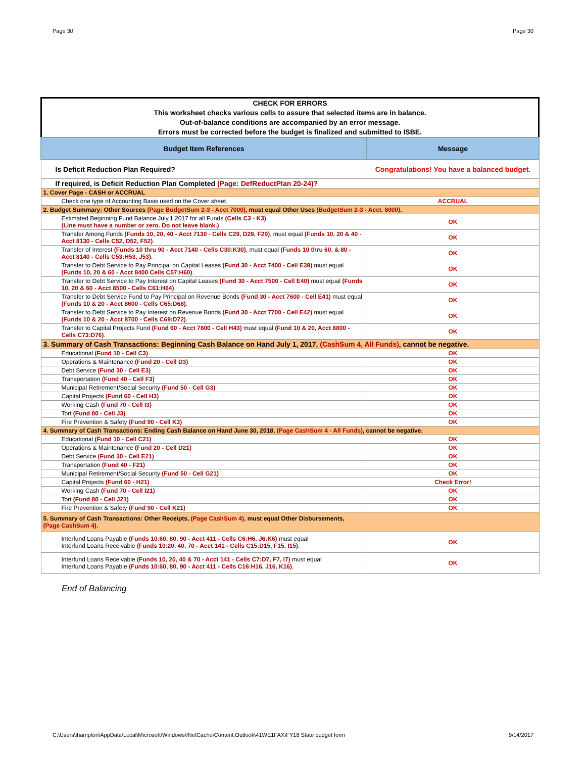Page 30 Page 30
CHECK FOR ERRORS
This worksheet checks various cells to assure that selected items are in balance.
Out-of-balance conditions are accompanied by an error message.
Errors must be corrected before the budget is finalized and submitted to ISBE.
| Budget Item References | Message |
| --- | --- |
| Is Deficit Reduction Plan Required? | Congratulations! You have a balanced budget. |
| If required, is Deficit Reduction Plan Completed (Page: DefReductPlan 20-24)? | |
| 1. Cover Page - CASH or ACCRUAL | |
| Check one type of Accounting Basis used on the Cover sheet. | ACCRUAL |
| 2. Budget Summary: Other Sources (Page BudgetSum 2-3 - Acct 7000) , must equal Other Uses (BudgetSum 2-3 - Acct. 8000) . | |
| Estimated Beginning Fund Balance July,1 2017 for all Funds (Cells C3 - K3) (Line must have a number or zero. Do not leave blank.) | OK |
| Transfer Among Funds (Funds 10, 20, 40 - Acct 7130 - Cells C29, D29, F29) , must equal (Funds 10, 20 & 40 - Acct 8130 - Cells C52, D52, F52) . | OK |
| Transfer of Interest (Funds 10 thru 90 - Acct 7140 - Cells C30:K30) , must equal (Funds 10 thru 60, & 80 - Acct 8140 - Cells C53:H53, J53) . | OK |
| Transfer to Debt Service to Pay Principal on Capital Leases (Fund 30 - Acct 7400 - Cell E39) must equal (Funds 10, 20 & 60 - Acct 8400 Cells C57:H60) . | OK |
| Transfer to Debt Service to Pay Interest on Capital Leases (Fund 30 - Acct 7500 - Cell E40) must equal (Funds 10, 20 & 60 - Acct 8500 - Cells C61:H64) . | OK |
| Transfer to Debt Service Fund to Pay Principal on Revenue Bonds (Fund 30 - Acct 7600 - Cell E41) must equal (Funds 10 & 20 - Acct 8600 - Cells C65:D68) . | OK |
| Transfer to Debt Service to Pay Interest on Revenue Bonds (Fund 30 - Acct 7700 - Cell E42) must equal (Funds 10 & 20 - Acct 8700 - Cells C69:D72) . | OK |
| Transfer to Capital Projects Fund (Fund 60 - Acct 7800 - Cell H43) must equal (Fund 10 & 20, Acct 8800 - Cells C73:D76) . | OK |
| 3. Summary of Cash Transactions: Beginning Cash Balance on Hand July 1, 2017, (CashSum 4, All Funds) , cannot be negative. | |
| Educational (Fund 10 - Cell C3) | OK |
| Operations & Maintenance (Fund 20 - Cell D3) | OK |
| Debt Service (Fund 30 - Cell E3) | OK |
| Transportation (Fund 40 - Cell F3) | OK |
| Municipal Retirement/Social Security (Fund 50 - Cell G3) | OK |
| Capital Projects (Fund 60 - Cell H3) | OK |
| Working Cash (Fund 70 - Cell I3) | OK |
| Tort (Fund 80 - Cell J3) | OK |
| Fire Prevention & Safety (Fund 90 - Cell K3) | OK |
| 4. Summary of Cash Transactions: Ending Cash Balance on Hand June 30, 2018, (Page CashSum 4 - All Funds) , cannot be negative. | |
| Educational (Fund 10 - Cell C21) | OK |
| Operations & Maintenance (Fund 20 - Cell D21) | OK |
| Debt Service (Fund 30 - Cell E21) | OK |
| Transportation (Fund 40 - F21) | OK |
| Municipal Retirement/Social Security (Fund 50 - Cell G21) | OK |
| Capital Projects (Fund 60 - H21) | Check Error! |
| Working Cash (Fund 70 - Cell I21) | OK |
| Tort (Fund 80 - Cell J21) | OK |
| Fire Prevention & Safety (Fund 90 - Cell K21) | OK |
| 5. Summary of Cash Transactions: Other Receipts, (Page CashSum 4) , must equal Other Disbursements, (Page CashSum 4) . | |
| Interfund Loans Payable (Funds 10:60, 80, 90 - Acct 411 - Cells C6:H6, J6:K6) must equal Interfund Loans Receivable (Funds 10:20, 40, 70 - Acct 141 - Cells C15:D15, F15, I15) . | OK |
| Interfund Loans Receivable (Funds 10, 20, 40 & 70 - Acct 141 - Cells C7:D7, F7, I7) must equal Interfund Loans Payable (Funds 10:60, 80, 90 - Acct 411 - Cells C16:H16, J16, K16) . | OK |
End of Balancing
C:\Users\ihampton\AppData\Local\Microsoft\Windows\INetCache\Content.Outlook\41WE1FAX\FY18 State budget form 9/14/2017